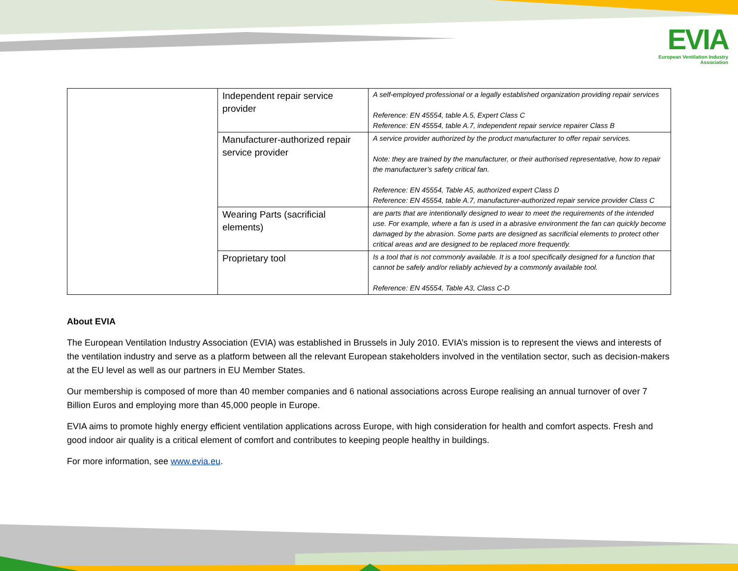EVIA
European Ventilation Industry
Association
| | Independent repair service provider | A self-employed professional or a legally established organization providing repair services Reference: EN 45554, table A.5, Expert Class C Reference: EN 45554, table A.7, independent repair service repairer Class B |
| | Manufacturer-authorized repair service provider | A service provider authorized by the product manufacturer to offer repair services. Note: they are trained by the manufacturer, or their authorised representative, how to repair the manufacturer’s safety critical fan. Reference: EN 45554, Table A5, authorized expert Class D Reference: EN 45554, table A.7, manufacturer-authorized repair service provider Class C |
| | Wearing Parts (sacrificial elements) | are parts that are intentionally designed to wear to meet the requirements of the intended use. For example, where a fan is used in a abrasive environment the fan can quickly become damaged by the abrasion. Some parts are designed as sacrificial elements to protect other critical areas and are designed to be replaced more frequently. |
| | Proprietary tool | Is a tool that is not commonly available. It is a tool specifically designed for a function that cannot be safely and/or reliably achieved by a commonly available tool. Reference: EN 45554, Table A3, Class C-D |
About EVIA
The European Ventilation Industry Association (EVIA) was established in Brussels in July 2010. EVIA’s mission is to represent the views and interests of the ventilation industry and serve as a platform between all the relevant European stakeholders involved in the ventilation sector, such as decision-makers at the EU level as well as our partners in EU Member States.
Our membership is composed of more than 40 member companies and 6 national associations across Europe realising an annual turnover of over 7 Billion Euros and employing more than 45,000 people in Europe.
EVIA aims to promote highly energy efficient ventilation applications across Europe, with high consideration for health and comfort aspects. Fresh and good indoor air quality is a critical element of comfort and contributes to keeping people healthy in buildings.
For more information, see www.evia.eu.